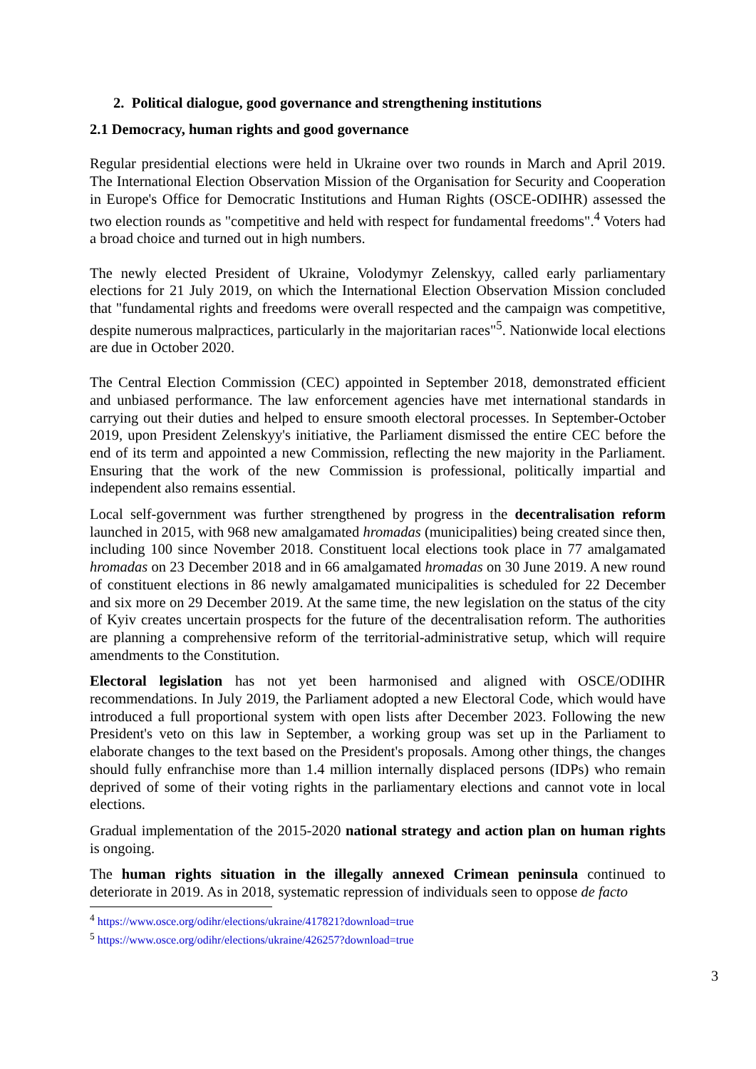2. Political dialogue, good governance and strengthening institutions
2.1 Democracy, human rights and good governance
Regular presidential elections were held in Ukraine over two rounds in March and April 2019. The International Election Observation Mission of the Organisation for Security and Cooperation in Europe's Office for Democratic Institutions and Human Rights (OSCE-ODIHR) assessed the two election rounds as "competitive and held with respect for fundamental freedoms".<sup>4</sup> Voters had a broad choice and turned out in high numbers.
The newly elected President of Ukraine, Volodymyr Zelenskyy, called early parliamentary elections for 21 July 2019, on which the International Election Observation Mission concluded that "fundamental rights and freedoms were overall respected and the campaign was competitive, despite numerous malpractices, particularly in the majoritarian races"<sup>5</sup>. Nationwide local elections are due in October 2020.
The Central Election Commission (CEC) appointed in September 2018, demonstrated efficient and unbiased performance. The law enforcement agencies have met international standards in carrying out their duties and helped to ensure smooth electoral processes. In September-October 2019, upon President Zelenskyy's initiative, the Parliament dismissed the entire CEC before the end of its term and appointed a new Commission, reflecting the new majority in the Parliament. Ensuring that the work of the new Commission is professional, politically impartial and independent also remains essential.
Local self-government was further strengthened by progress in the decentralisation reform launched in 2015, with 968 new amalgamated hromadas (municipalities) being created since then, including 100 since November 2018. Constituent local elections took place in 77 amalgamated hromadas on 23 December 2018 and in 66 amalgamated hromadas on 30 June 2019. A new round of constituent elections in 86 newly amalgamated municipalities is scheduled for 22 December and six more on 29 December 2019. At the same time, the new legislation on the status of the city of Kyiv creates uncertain prospects for the future of the decentralisation reform. The authorities are planning a comprehensive reform of the territorial-administrative setup, which will require amendments to the Constitution.
Electoral legislation has not yet been harmonised and aligned with OSCE/ODIHR recommendations. In July 2019, the Parliament adopted a new Electoral Code, which would have introduced a full proportional system with open lists after December 2023. Following the new President's veto on this law in September, a working group was set up in the Parliament to elaborate changes to the text based on the President's proposals. Among other things, the changes should fully enfranchise more than 1.4 million internally displaced persons (IDPs) who remain deprived of some of their voting rights in the parliamentary elections and cannot vote in local elections.
Gradual implementation of the 2015-2020 national strategy and action plan on human rights is ongoing.
The human rights situation in the illegally annexed Crimean peninsula continued to deteriorate in 2019. As in 2018, systematic repression of individuals seen to oppose de facto
<sup>4</sup> https://www.osce.org/odihr/elections/ukraine/417821?download=true
<sup>5</sup> https://www.osce.org/odihr/elections/ukraine/426257?download=true
3